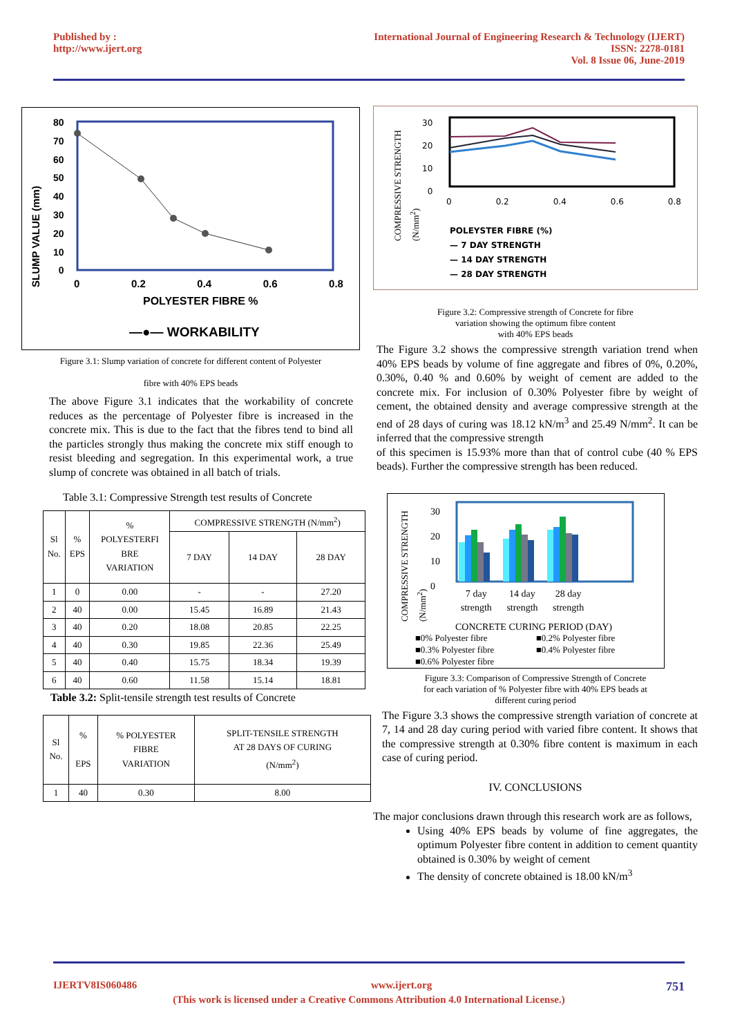Published by :
http://www.ijert.org
International Journal of Engineering Research & Technology (IJERT)
ISSN: 2278-0181
Vol. 8 Issue 06, June-2019
80
70
60
50
40
30
20
10
0
SLUMP VALUE (mm)
0 0.2 0.4 0.6 0.8
POLYESTER FIBRE %
—●— WORKABILITY
Figure 3.1: Slump variation of concrete for different content of Polyester
fibre with 40% EPS beads
The above Figure 3.1 indicates that the workability of concrete reduces as the percentage of Polyester fibre is increased in the concrete mix. This is due to the fact that the fibres tend to bind all the particles strongly thus making the concrete mix stiff enough to resist bleeding and segregation. In this experimental work, a true slump of concrete was obtained in all batch of trials.
Table 3.1: Compressive Strength test results of Concrete
| Sl No. | % EPS | % POLYESTERFI BRE VARIATION | COMPRESSIVE STRENGTH (N/mm<sup>2</sup>) | | |
| --- | --- | --- | --- | --- | --- |
| | | | 7 DAY | 14 DAY | 28 DAY |
| 1 | 0 | 0.00 | - | - | 27.20 |
| 2 | 40 | 0.00 | 15.45 | 16.89 | 21.43 |
| 3 | 40 | 0.20 | 18.08 | 20.85 | 22.25 |
| 4 | 40 | 0.30 | 19.85 | 22.36 | 25.49 |
| 5 | 40 | 0.40 | 15.75 | 18.34 | 19.39 |
| 6 | 40 | 0.60 | 11.58 | 15.14 | 18.81 |
Table 3.2: Split-tensile strength test results of Concrete
| Sl No. | % EPS | % POLYESTER FIBRE VARIATION | SPLIT-TENSILE STRENGTH AT 28 DAYS OF CURING (N/mm<sup>2</sup>) |
| --- | --- | --- | --- |
| 1 | 40 | 0.30 | 8.00 |
30
20
10
0
0 0.2 0.4 0.6 0.8
COMPRESSIVE STRENGTH
(N/mm<sup>2</sup>)
POLEYSTER FIBRE (%)
— 7 DAY STRENGTH
— 14 DAY STRENGTH
— 28 DAY STRENGTH
Figure 3.2: Compressive strength of Concrete for fibre
variation showing the optimum fibre content
with 40% EPS beads
The Figure 3.2 shows the compressive strength variation trend when 40% EPS beads by volume of fine aggregate and fibres of 0%, 0.20%, 0.30%, 0.40 % and 0.60% by weight of cement are added to the concrete mix. For inclusion of 0.30% Polyester fibre by weight of cement, the obtained density and average compressive strength at the end of 28 days of curing was 18.12 kN/m<sup>3</sup> and 25.49 N/mm<sup>2</sup>. It can be inferred that the compressive strength
of this specimen is 15.93% more than that of control cube (40 % EPS beads). Further the compressive strength has been reduced.
30
20
10
0
COMPRESSIVE STRENGTH
(N/mm<sup>2</sup>)
7 day
strength 14 day
strength 28 day
strength
CONCRETE CURING PERIOD (DAY)
■0% Polyester fibre ■0.2% Polyester fibre ■0.3% Polyester fibre ■0.4% Polyester fibre ■0.6% Polyester fibre
Figure 3.3: Comparison of Compressive Strength of Concrete
for each variation of % Polyester fibre with 40% EPS beads at
different curing period
The Figure 3.3 shows the compressive strength variation of concrete at 7, 14 and 28 day curing period with varied fibre content. It shows that the compressive strength at 0.30% fibre content is maximum in each case of curing period.
IV. CONCLUSIONS
The major conclusions drawn through this research work are as follows,
Using 40% EPS beads by volume of fine aggregates, the optimum Polyester fibre content in addition to cement quantity obtained is 0.30% by weight of cement
The density of concrete obtained is 18.00 kN/m<sup>3</sup>
IJERTV8IS060486 www.ijert.org 751
(This work is licensed under a Creative Commons Attribution 4.0 International License.)